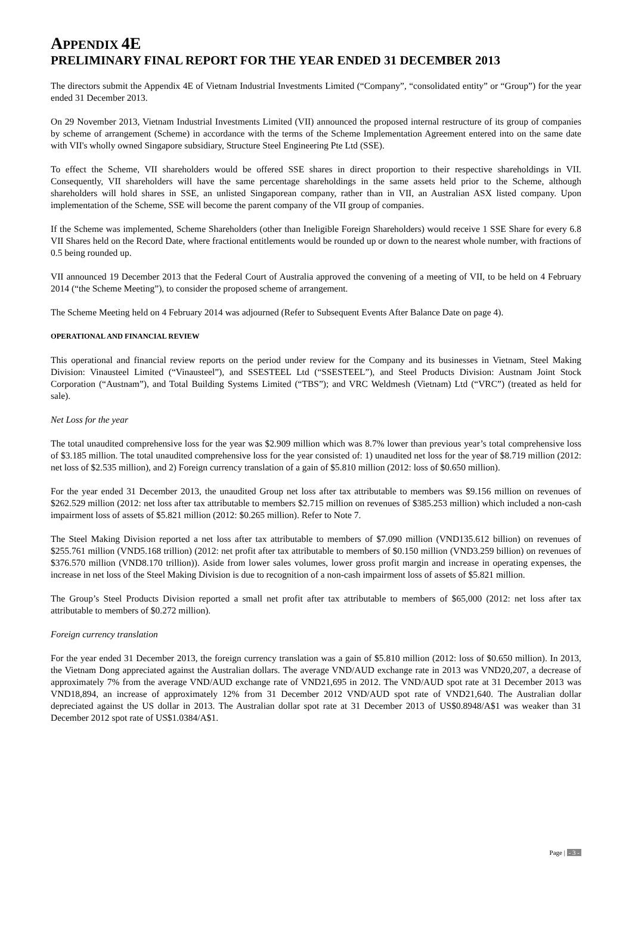APPENDIX 4E
PRELIMINARY FINAL REPORT FOR THE YEAR ENDED 31 DECEMBER 2013
The directors submit the Appendix 4E of Vietnam Industrial Investments Limited (“Company”, “consolidated entity” or “Group”) for the year ended 31 December 2013.
On 29 November 2013, Vietnam Industrial Investments Limited (VII) announced the proposed internal restructure of its group of companies by scheme of arrangement (Scheme) in accordance with the terms of the Scheme Implementation Agreement entered into on the same date with VII's wholly owned Singapore subsidiary, Structure Steel Engineering Pte Ltd (SSE).
To effect the Scheme, VII shareholders would be offered SSE shares in direct proportion to their respective shareholdings in VII. Consequently, VII shareholders will have the same percentage shareholdings in the same assets held prior to the Scheme, although shareholders will hold shares in SSE, an unlisted Singaporean company, rather than in VII, an Australian ASX listed company. Upon implementation of the Scheme, SSE will become the parent company of the VII group of companies.
If the Scheme was implemented, Scheme Shareholders (other than Ineligible Foreign Shareholders) would receive 1 SSE Share for every 6.8 VII Shares held on the Record Date, where fractional entitlements would be rounded up or down to the nearest whole number, with fractions of 0.5 being rounded up.
VII announced 19 December 2013 that the Federal Court of Australia approved the convening of a meeting of VII, to be held on 4 February 2014 (“the Scheme Meeting”), to consider the proposed scheme of arrangement.
The Scheme Meeting held on 4 February 2014 was adjourned (Refer to Subsequent Events After Balance Date on page 4).
OPERATIONAL AND FINANCIAL REVIEW
This operational and financial review reports on the period under review for the Company and its businesses in Vietnam, Steel Making Division: Vinausteel Limited (“Vinausteel”), and SSESTEEL Ltd (“SSESTEEL”), and Steel Products Division: Austnam Joint Stock Corporation (“Austnam”), and Total Building Systems Limited (“TBS”); and VRC Weldmesh (Vietnam) Ltd (“VRC”) (treated as held for sale).
Net Loss for the year
The total unaudited comprehensive loss for the year was $2.909 million which was 8.7% lower than previous year’s total comprehensive loss of $3.185 million. The total unaudited comprehensive loss for the year consisted of: 1) unaudited net loss for the year of $8.719 million (2012: net loss of $2.535 million), and 2) Foreign currency translation of a gain of $5.810 million (2012: loss of $0.650 million).
For the year ended 31 December 2013, the unaudited Group net loss after tax attributable to members was $9.156 million on revenues of $262.529 million (2012: net loss after tax attributable to members $2.715 million on revenues of $385.253 million) which included a non-cash impairment loss of assets of $5.821 million (2012: $0.265 million). Refer to Note 7.
The Steel Making Division reported a net loss after tax attributable to members of $7.090 million (VND135.612 billion) on revenues of $255.761 million (VND5.168 trillion) (2012: net profit after tax attributable to members of $0.150 million (VND3.259 billion) on revenues of $376.570 million (VND8.170 trillion)). Aside from lower sales volumes, lower gross profit margin and increase in operating expenses, the increase in net loss of the Steel Making Division is due to recognition of a non-cash impairment loss of assets of $5.821 million.
The Group’s Steel Products Division reported a small net profit after tax attributable to members of $65,000 (2012: net loss after tax attributable to members of $0.272 million).
Foreign currency translation
For the year ended 31 December 2013, the foreign currency translation was a gain of $5.810 million (2012: loss of $0.650 million). In 2013, the Vietnam Dong appreciated against the Australian dollars. The average VND/AUD exchange rate in 2013 was VND20,207, a decrease of approximately 7% from the average VND/AUD exchange rate of VND21,695 in 2012. The VND/AUD spot rate at 31 December 2013 was VND18,894, an increase of approximately 12% from 31 December 2012 VND/AUD spot rate of VND21,640. The Australian dollar depreciated against the US dollar in 2013. The Australian dollar spot rate at 31 December 2013 of US$0.8948/A$1 was weaker than 31 December 2012 spot rate of US$1.0384/A$1.
Page | - 3 -